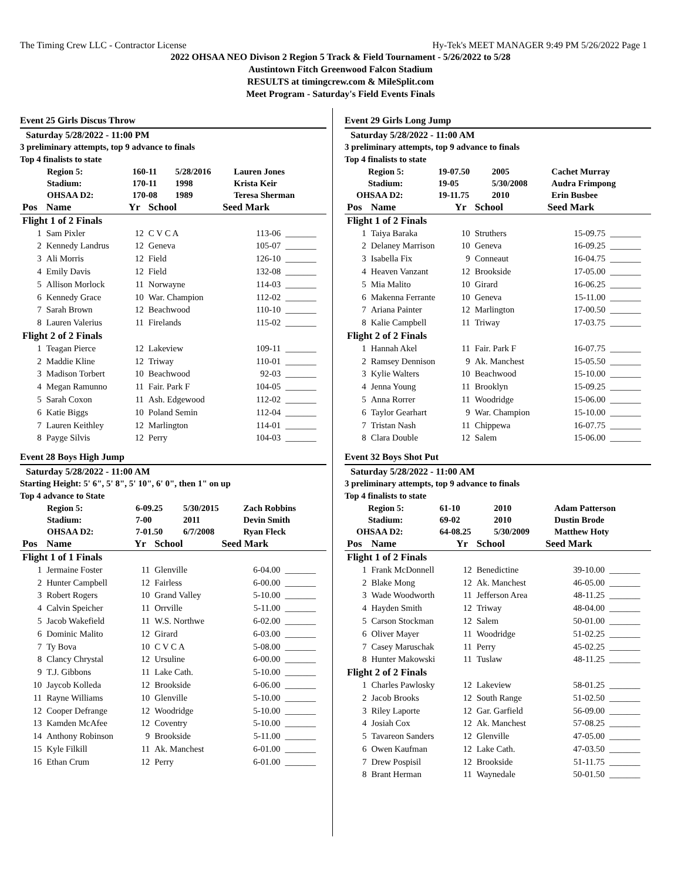The Timing Crew LLC - Contractor License Hy-Tek's MEET MANAGER 9:49 PM 5/26/2022 Page 1
2022 OHSAA NEO Divison 2 Region 5 Track & Field Tournament - 5/26/2022 to 5/28
Austintown Fitch Greenwood Falcon Stadium
RESULTS at timingcrew.com & MileSplit.com
Meet Program - Saturday's Field Events Finals
Event 25 Girls Discus Throw
Saturday 5/28/2022 - 11:00 PM
3 preliminary attempts, top 9 advance to finals
Top 4 finalists to state
| Region 5: | 160-11 | 5/28/2016 | Lauren Jones |
| Stadium: | 170-11 | 1998 | Krista Keir |
| OHSAA D2: | 170-08 | 1989 | Teresa Sherman |
| Pos | Name | Yr | School | Seed Mark | |
| --- | --- | --- | --- | --- | --- |
| Flight 1 of 2 Finals | | | | | |
| 1 | Sam Pixler | 12 | C V C A | 113-06 | _______ |
| 2 | Kennedy Landrus | 12 | Geneva | 105-07 | _______ |
| 3 | Ali Morris | 12 | Field | 126-10 | _______ |
| 4 | Emily Davis | 12 | Field | 132-08 | _______ |
| 5 | Allison Morlock | 11 | Norwayne | 114-03 | _______ |
| 6 | Kennedy Grace | 10 | War. Champion | 112-02 | _______ |
| 7 | Sarah Brown | 12 | Beachwood | 110-10 | _______ |
| 8 | Lauren Valerius | 11 | Firelands | 115-02 | _______ |
| Flight 2 of 2 Finals | | | | | |
| 1 | Teagan Pierce | 12 | Lakeview | 109-11 | _______ |
| 2 | Maddie Kline | 12 | Triway | 110-01 | _______ |
| 3 | Madison Torbert | 10 | Beachwood | 92-03 | _______ |
| 4 | Megan Ramunno | 11 | Fair. Park F | 104-05 | _______ |
| 5 | Sarah Coxon | 11 | Ash. Edgewood | 112-02 | _______ |
| 6 | Katie Biggs | 10 | Poland Semin | 112-04 | _______ |
| 7 | Lauren Keithley | 12 | Marlington | 114-01 | _______ |
| 8 | Payge Silvis | 12 | Perry | 104-03 | _______ |
Event 28 Boys High Jump
Saturday 5/28/2022 - 11:00 AM
Starting Height: 5' 6", 5' 8", 5' 10", 6' 0", then 1" on up
Top 4 advance to State
| Region 5: | 6-09.25 | 5/30/2015 | Zach Robbins |
| Stadium: | 7-00 | 2011 | Devin Smith |
| OHSAA D2: | 7-01.50 | 6/7/2008 | Ryan Fleck |
| Pos | Name | Yr | School | Seed Mark | |
| --- | --- | --- | --- | --- | --- |
| Flight 1 of 1 Finals | | | | | |
| 1 | Jermaine Foster | 11 | Glenville | 6-04.00 | _______ |
| 2 | Hunter Campbell | 12 | Fairless | 6-00.00 | _______ |
| 3 | Robert Rogers | 10 | Grand Valley | 5-10.00 | _______ |
| 4 | Calvin Speicher | 11 | Orrville | 5-11.00 | _______ |
| 5 | Jacob Wakefield | 11 | W.S. Northwe | 6-02.00 | _______ |
| 6 | Dominic Malito | 12 | Girard | 6-03.00 | _______ |
| 7 | Ty Bova | 10 | C V C A | 5-08.00 | _______ |
| 8 | Clancy Chrystal | 12 | Ursuline | 6-00.00 | _______ |
| 9 | T.J. Gibbons | 11 | Lake Cath. | 5-10.00 | _______ |
| 10 | Jaycob Kolleda | 12 | Brookside | 6-06.00 | _______ |
| 11 | Rayne Williams | 10 | Glenville | 5-10.00 | _______ |
| 12 | Cooper Defrange | 12 | Woodridge | 5-10.00 | _______ |
| 13 | Kamden McAfee | 12 | Coventry | 5-10.00 | _______ |
| 14 | Anthony Robinson | 9 | Brookside | 5-11.00 | _______ |
| 15 | Kyle Filkill | 11 | Ak. Manchest | 6-01.00 | _______ |
| 16 | Ethan Crum | 12 | Perry | 6-01.00 | _______ |
Event 29 Girls Long Jump
Saturday 5/28/2022 - 11:00 AM
3 preliminary attempts, top 9 advance to finals
Top 4 finalists to state
| Region 5: | 19-07.50 | 2005 | Cachet Murray |
| Stadium: | 19-05 | 5/30/2008 | Audra Frimpong |
| OHSAA D2: | 19-11.75 | 2010 | Erin Busbee |
| Pos | Name | Yr | School | Seed Mark | |
| --- | --- | --- | --- | --- | --- |
| Flight 1 of 2 Finals | | | | | |
| 1 | Taiya Baraka | 10 | Struthers | 15-09.75 | _______ |
| 2 | Delaney Marrison | 10 | Geneva | 16-09.25 | _______ |
| 3 | Isabella Fix | 9 | Conneaut | 16-04.75 | _______ |
| 4 | Heaven Vanzant | 12 | Brookside | 17-05.00 | _______ |
| 5 | Mia Malito | 10 | Girard | 16-06.25 | _______ |
| 6 | Makenna Ferrante | 10 | Geneva | 15-11.00 | _______ |
| 7 | Ariana Painter | 12 | Marlington | 17-00.50 | _______ |
| 8 | Kalie Campbell | 11 | Triway | 17-03.75 | _______ |
| Flight 2 of 2 Finals | | | | | |
| 1 | Hannah Akel | 11 | Fair. Park F | 16-07.75 | _______ |
| 2 | Ramsey Dennison | 9 | Ak. Manchest | 15-05.50 | _______ |
| 3 | Kylie Walters | 10 | Beachwood | 15-10.00 | _______ |
| 4 | Jenna Young | 11 | Brooklyn | 15-09.25 | _______ |
| 5 | Anna Rorrer | 11 | Woodridge | 15-06.00 | _______ |
| 6 | Taylor Gearhart | 9 | War. Champion | 15-10.00 | _______ |
| 7 | Tristan Nash | 11 | Chippewa | 16-07.75 | _______ |
| 8 | Clara Double | 12 | Salem | 15-06.00 | _______ |
Event 32 Boys Shot Put
Saturday 5/28/2022 - 11:00 AM
3 preliminary attempts, top 9 advance to finals
Top 4 finalists to state
| Region 5: | 61-10 | 2010 | Adam Patterson |
| Stadium: | 69-02 | 2010 | Dustin Brode |
| OHSAA D2: | 64-08.25 | 5/30/2009 | Matthew Hoty |
| Pos | Name | Yr | School | Seed Mark | |
| --- | --- | --- | --- | --- | --- |
| Flight 1 of 2 Finals | | | | | |
| 1 | Frank McDonnell | 12 | Benedictine | 39-10.00 | _______ |
| 2 | Blake Mong | 12 | Ak. Manchest | 46-05.00 | _______ |
| 3 | Wade Woodworth | 11 | Jefferson Area | 48-11.25 | _______ |
| 4 | Hayden Smith | 12 | Triway | 48-04.00 | _______ |
| 5 | Carson Stockman | 12 | Salem | 50-01.00 | _______ |
| 6 | Oliver Mayer | 11 | Woodridge | 51-02.25 | _______ |
| 7 | Casey Maruschak | 11 | Perry | 45-02.25 | _______ |
| 8 | Hunter Makowski | 11 | Tuslaw | 48-11.25 | _______ |
| Flight 2 of 2 Finals | | | | | |
| 1 | Charles Pawlosky | 12 | Lakeview | 58-01.25 | _______ |
| 2 | Jacob Brooks | 12 | South Range | 51-02.50 | _______ |
| 3 | Riley Laporte | 12 | Gar. Garfield | 56-09.00 | _______ |
| 4 | Josiah Cox | 12 | Ak. Manchest | 57-08.25 | _______ |
| 5 | Tavareon Sanders | 12 | Glenville | 47-05.00 | _______ |
| 6 | Owen Kaufman | 12 | Lake Cath. | 47-03.50 | _______ |
| 7 | Drew Pospisil | 12 | Brookside | 51-11.75 | _______ |
| 8 | Brant Herman | 11 | Waynedale | 50-01.50 | _______ |